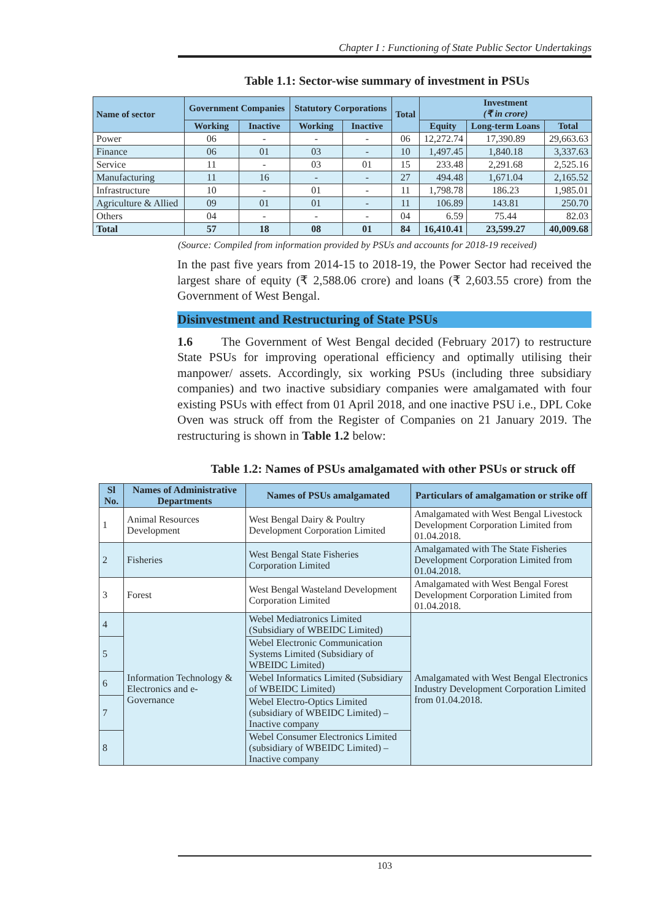Chapter I : Functioning of State Public Sector Undertakings
Table 1.1: Sector-wise summary of investment in PSUs
| Name of sector | Government Companies | | Statutory Corporations | | Total | Investment (₹ in crore) | | |
| --- | --- | --- | --- | --- | --- | --- | --- | --- |
| | Working | Inactive | Working | Inactive | | Equity | Long-term Loans | Total |
| Power | 06 | - | - | - | 06 | 12,272.74 | 17,390.89 | 29,663.63 |
| Finance | 06 | 01 | 03 | - | 10 | 1,497.45 | 1,840.18 | 3,337.63 |
| Service | 11 | - | 03 | 01 | 15 | 233.48 | 2,291.68 | 2,525.16 |
| Manufacturing | 11 | 16 | - | - | 27 | 494.48 | 1,671.04 | 2,165.52 |
| Infrastructure | 10 | - | 01 | - | 11 | 1,798.78 | 186.23 | 1,985.01 |
| Agriculture & Allied | 09 | 01 | 01 | - | 11 | 106.89 | 143.81 | 250.70 |
| Others | 04 | - | - | - | 04 | 6.59 | 75.44 | 82.03 |
| Total | 57 | 18 | 08 | 01 | 84 | 16,410.41 | 23,599.27 | 40,009.68 |
(Source: Compiled from information provided by PSUs and accounts for 2018-19 received)
In the past five years from 2014-15 to 2018-19, the Power Sector had received the largest share of equity (₹ 2,588.06 crore) and loans (₹ 2,603.55 crore) from the Government of West Bengal.
Disinvestment and Restructuring of State PSUs
1.6 The Government of West Bengal decided (February 2017) to restructure State PSUs for improving operational efficiency and optimally utilising their manpower/ assets. Accordingly, six working PSUs (including three subsidiary companies) and two inactive subsidiary companies were amalgamated with four existing PSUs with effect from 01 April 2018, and one inactive PSU i.e., DPL Coke Oven was struck off from the Register of Companies on 21 January 2019. The restructuring is shown in Table 1.2 below:
Table 1.2: Names of PSUs amalgamated with other PSUs or struck off
| Sl No. | Names of Administrative Departments | Names of PSUs amalgamated | Particulars of amalgamation or strike off |
| --- | --- | --- | --- |
| 1 | Animal Resources Development | West Bengal Dairy & Poultry Development Corporation Limited | Amalgamated with West Bengal Livestock Development Corporation Limited from 01.04.2018. |
| 2 | Fisheries | West Bengal State Fisheries Corporation Limited | Amalgamated with The State Fisheries Development Corporation Limited from 01.04.2018. |
| 3 | Forest | West Bengal Wasteland Development Corporation Limited | Amalgamated with West Bengal Forest Development Corporation Limited from 01.04.2018. |
| 4 | Information Technology & Electronics and e-Governance | Webel Mediatronics Limited (Subsidiary of WBEIDC Limited) | Amalgamated with West Bengal Electronics Industry Development Corporation Limited from 01.04.2018. |
| 5 | | Webel Electronic Communication Systems Limited (Subsidiary of WBEIDC Limited) | |
| 6 | | Webel Informatics Limited (Subsidiary of WBEIDC Limited) | |
| 7 | | Webel Electro-Optics Limited (subsidiary of WBEIDC Limited) – Inactive company | |
| 8 | | Webel Consumer Electronics Limited (subsidiary of WBEIDC Limited) – Inactive company | |
103